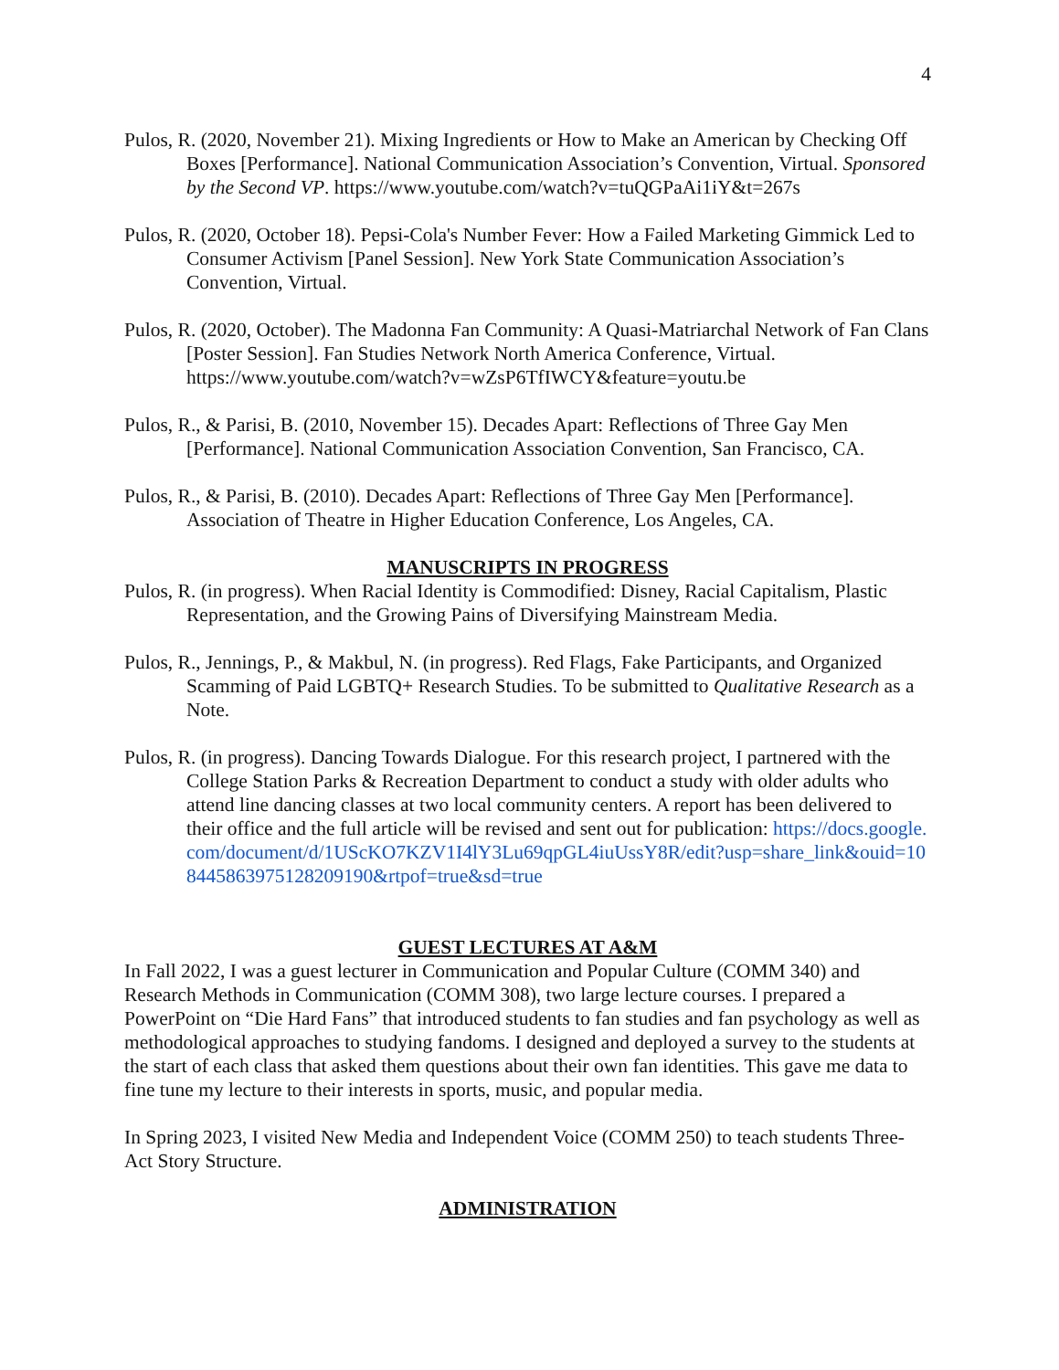4
Pulos, R. (2020, November 21). Mixing Ingredients or How to Make an American by Checking Off Boxes [Performance]. National Communication Association’s Convention, Virtual. Sponsored by the Second VP. https://www.youtube.com/watch?v=tuQGPaAi1iY&t=267s
Pulos, R. (2020, October 18). Pepsi-Cola's Number Fever: How a Failed Marketing Gimmick Led to Consumer Activism [Panel Session]. New York State Communication Association’s Convention, Virtual.
Pulos, R. (2020, October). The Madonna Fan Community: A Quasi-Matriarchal Network of Fan Clans [Poster Session]. Fan Studies Network North America Conference, Virtual. https://www.youtube.com/watch?v=wZsP6TfIWCY&feature=youtu.be
Pulos, R., & Parisi, B. (2010, November 15). Decades Apart: Reflections of Three Gay Men [Performance]. National Communication Association Convention, San Francisco, CA.
Pulos, R., & Parisi, B. (2010). Decades Apart: Reflections of Three Gay Men [Performance]. Association of Theatre in Higher Education Conference, Los Angeles, CA.
MANUSCRIPTS IN PROGRESS
Pulos, R. (in progress). When Racial Identity is Commodified: Disney, Racial Capitalism, Plastic Representation, and the Growing Pains of Diversifying Mainstream Media.
Pulos, R., Jennings, P., & Makbul, N. (in progress). Red Flags, Fake Participants, and Organized Scamming of Paid LGBTQ+ Research Studies. To be submitted to Qualitative Research as a Note.
Pulos, R. (in progress). Dancing Towards Dialogue. For this research project, I partnered with the College Station Parks & Recreation Department to conduct a study with older adults who attend line dancing classes at two local community centers. A report has been delivered to their office and the full article will be revised and sent out for publication: https://docs.google.com/document/d/1UScKO7KZV1I4lY3Lu69qpGL4iuUssY8R/edit?usp=share_link&ouid=108445863975128209190&rtpof=true&sd=true
GUEST LECTURES AT A&M
In Fall 2022, I was a guest lecturer in Communication and Popular Culture (COMM 340) and Research Methods in Communication (COMM 308), two large lecture courses. I prepared a PowerPoint on “Die Hard Fans” that introduced students to fan studies and fan psychology as well as methodological approaches to studying fandoms. I designed and deployed a survey to the students at the start of each class that asked them questions about their own fan identities. This gave me data to fine tune my lecture to their interests in sports, music, and popular media.
In Spring 2023, I visited New Media and Independent Voice (COMM 250) to teach students Three-Act Story Structure.
ADMINISTRATION